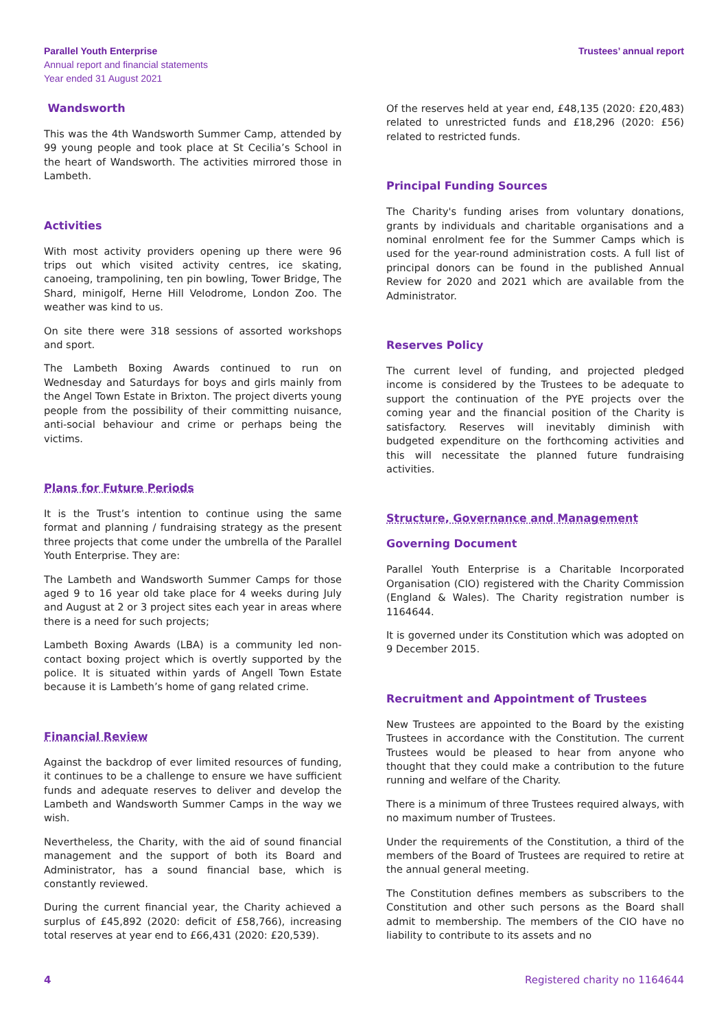Parallel Youth Enterprise
Annual report and financial statements
Year ended 31 August 2021
Trustees’ annual report
Wandsworth
This was the 4th Wandsworth Summer Camp, attended by 99 young people and took place at St Cecilia’s School in the heart of Wandsworth. The activities mirrored those in Lambeth.
Activities
With most activity providers opening up there were 96 trips out which visited activity centres, ice skating, canoeing, trampolining, ten pin bowling, Tower Bridge, The Shard, minigolf, Herne Hill Velodrome, London Zoo. The weather was kind to us.
On site there were 318 sessions of assorted workshops and sport.
The Lambeth Boxing Awards continued to run on Wednesday and Saturdays for boys and girls mainly from the Angel Town Estate in Brixton. The project diverts young people from the possibility of their committing nuisance, anti-social behaviour and crime or perhaps being the victims.
Plans for Future Periods
It is the Trust’s intention to continue using the same format and planning / fundraising strategy as the present three projects that come under the umbrella of the Parallel Youth Enterprise. They are:
The Lambeth and Wandsworth Summer Camps for those aged 9 to 16 year old take place for 4 weeks during July and August at 2 or 3 project sites each year in areas where there is a need for such projects;
Lambeth Boxing Awards (LBA) is a community led non-contact boxing project which is overtly supported by the police. It is situated within yards of Angell Town Estate because it is Lambeth’s home of gang related crime.
Financial Review
Against the backdrop of ever limited resources of funding, it continues to be a challenge to ensure we have sufficient funds and adequate reserves to deliver and develop the Lambeth and Wandsworth Summer Camps in the way we wish.
Nevertheless, the Charity, with the aid of sound financial management and the support of both its Board and Administrator, has a sound financial base, which is constantly reviewed.
During the current financial year, the Charity achieved a surplus of £45,892 (2020: deficit of £58,766), increasing total reserves at year end to £66,431 (2020: £20,539).
Of the reserves held at year end, £48,135 (2020: £20,483) related to unrestricted funds and £18,296 (2020: £56) related to restricted funds.
Principal Funding Sources
The Charity's funding arises from voluntary donations, grants by individuals and charitable organisations and a nominal enrolment fee for the Summer Camps which is used for the year-round administration costs. A full list of principal donors can be found in the published Annual Review for 2020 and 2021 which are available from the Administrator.
Reserves Policy
The current level of funding, and projected pledged income is considered by the Trustees to be adequate to support the continuation of the PYE projects over the coming year and the financial position of the Charity is satisfactory. Reserves will inevitably diminish with budgeted expenditure on the forthcoming activities and this will necessitate the planned future fundraising activities.
Structure, Governance and Management
Governing Document
Parallel Youth Enterprise is a Charitable Incorporated Organisation (CIO) registered with the Charity Commission (England & Wales). The Charity registration number is 1164644.
It is governed under its Constitution which was adopted on 9 December 2015.
Recruitment and Appointment of Trustees
New Trustees are appointed to the Board by the existing Trustees in accordance with the Constitution. The current Trustees would be pleased to hear from anyone who thought that they could make a contribution to the future running and welfare of the Charity.
There is a minimum of three Trustees required always, with no maximum number of Trustees.
Under the requirements of the Constitution, a third of the members of the Board of Trustees are required to retire at the annual general meeting.
The Constitution defines members as subscribers to the Constitution and other such persons as the Board shall admit to membership. The members of the CIO have no liability to contribute to its assets and no
4 Registered charity no 1164644